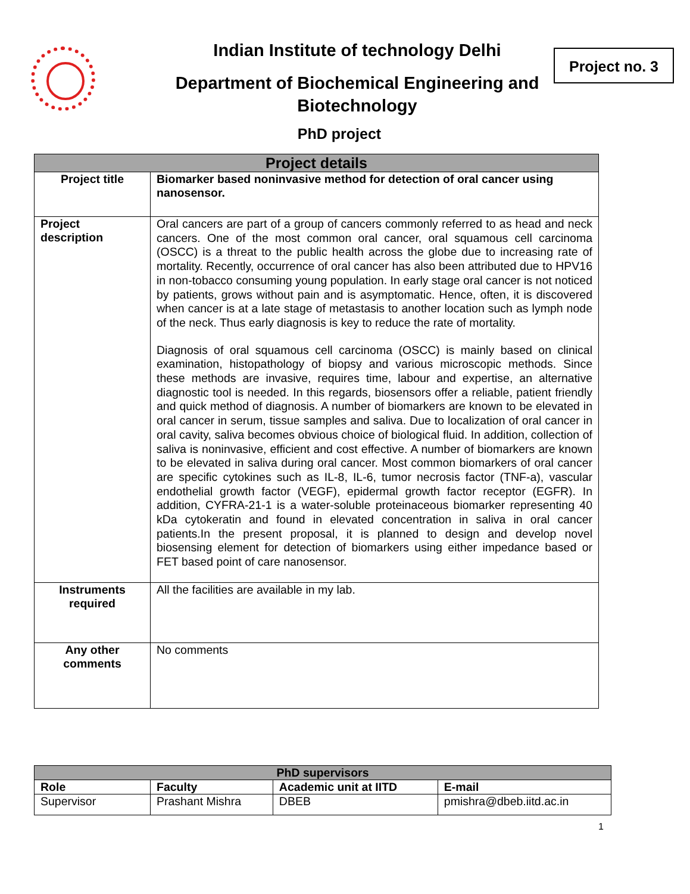Indian Institute of technology Delhi
Department of Biochemical Engineering and Biotechnology
PhD project
Project no. 3
| Project details | |
| Project title | Biomarker based noninvasive method for detection of oral cancer using nanosensor. |
| Project description | Oral cancers are part of a group of cancers commonly referred to as head and neck cancers. One of the most common oral cancer, oral squamous cell carcinoma (OSCC) is a threat to the public health across the globe due to increasing rate of mortality. Recently, occurrence of oral cancer has also been attributed due to HPV16 in non-tobacco consuming young population. In early stage oral cancer is not noticed by patients, grows without pain and is asymptomatic. Hence, often, it is discovered when cancer is at a late stage of metastasis to another location such as lymph node of the neck. Thus early diagnosis is key to reduce the rate of mortality. Diagnosis of oral squamous cell carcinoma (OSCC) is mainly based on clinical examination, histopathology of biopsy and various microscopic methods. Since these methods are invasive, requires time, labour and expertise, an alternative diagnostic tool is needed. In this regards, biosensors offer a reliable, patient friendly and quick method of diagnosis. A number of biomarkers are known to be elevated in oral cancer in serum, tissue samples and saliva. Due to localization of oral cancer in oral cavity, saliva becomes obvious choice of biological fluid. In addition, collection of saliva is noninvasive, efficient and cost effective. A number of biomarkers are known to be elevated in saliva during oral cancer. Most common biomarkers of oral cancer are specific cytokines such as IL-8, IL-6, tumor necrosis factor (TNF-a), vascular endothelial growth factor (VEGF), epidermal growth factor receptor (EGFR). In addition, CYFRA-21-1 is a water-soluble proteinaceous biomarker representing 40 kDa cytokeratin and found in elevated concentration in saliva in oral cancer patients.In the present proposal, it is planned to design and develop novel biosensing element for detection of biomarkers using either impedance based or FET based point of care nanosensor. |
| Instruments required | All the facilities are available in my lab. |
| Any other comments | No comments |
| PhD supervisors | | | |
| Role | Faculty | Academic unit at IITD | E-mail |
| Supervisor | Prashant Mishra | DBEB | pmishra@dbeb.iitd.ac.in |
1